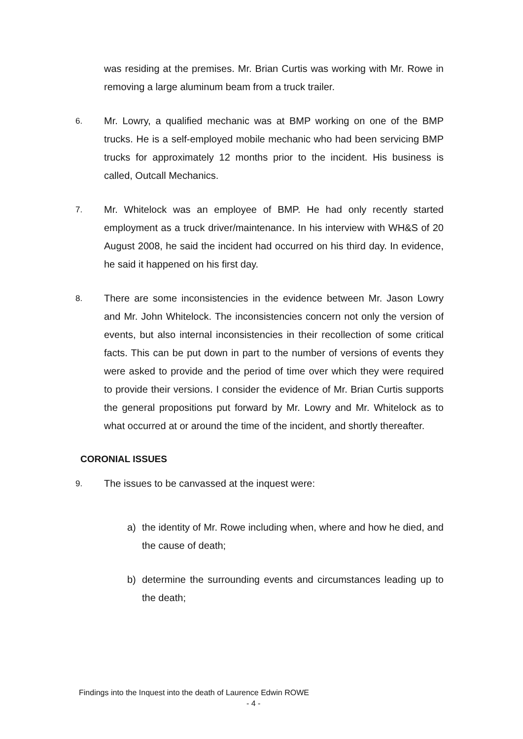was residing at the premises. Mr. Brian Curtis was working with Mr. Rowe in removing a large aluminum beam from a truck trailer.
6. Mr. Lowry, a qualified mechanic was at BMP working on one of the BMP trucks. He is a self-employed mobile mechanic who had been servicing BMP trucks for approximately 12 months prior to the incident. His business is called, Outcall Mechanics.
7. Mr. Whitelock was an employee of BMP. He had only recently started employment as a truck driver/maintenance. In his interview with WH&S of 20 August 2008, he said the incident had occurred on his third day. In evidence, he said it happened on his first day.
8. There are some inconsistencies in the evidence between Mr. Jason Lowry and Mr. John Whitelock. The inconsistencies concern not only the version of events, but also internal inconsistencies in their recollection of some critical facts. This can be put down in part to the number of versions of events they were asked to provide and the period of time over which they were required to provide their versions. I consider the evidence of Mr. Brian Curtis supports the general propositions put forward by Mr. Lowry and Mr. Whitelock as to what occurred at or around the time of the incident, and shortly thereafter.
CORONIAL ISSUES
9. The issues to be canvassed at the inquest were:
a) the identity of Mr. Rowe including when, where and how he died, and the cause of death;
b) determine the surrounding events and circumstances leading up to the death;
Findings into the Inquest into the death of Laurence Edwin ROWE
- 4 -